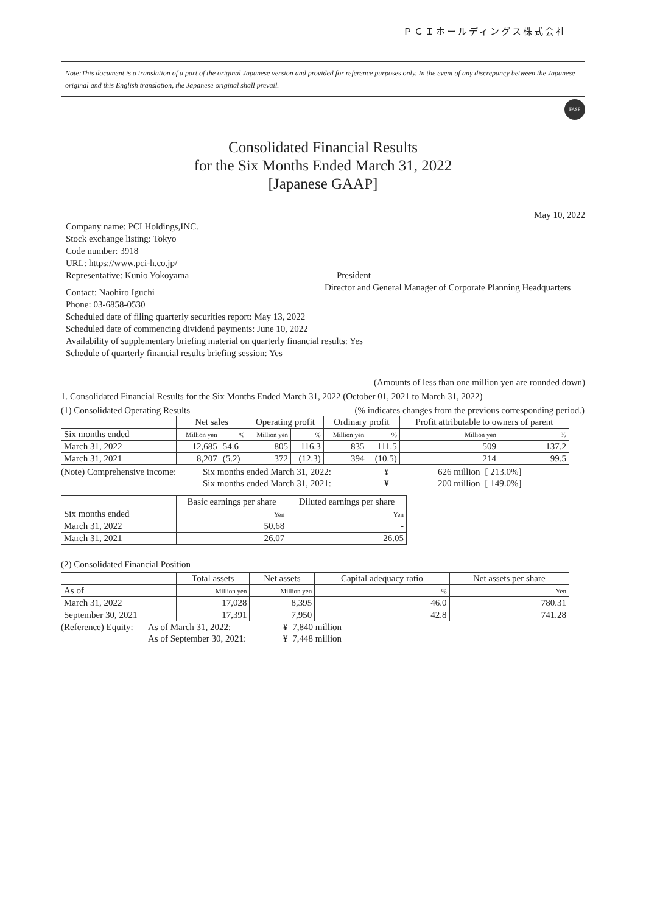ＰＣＩホールディングス株式会社
Note:This document is a translation of a part of the original Japanese version and provided for reference purposes only. In the event of any discrepancy between the Japanese original and this English translation, the Japanese original shall prevail.
FASF
Consolidated Financial Results
for the Six Months Ended March 31, 2022
[Japanese GAAP]
May 10, 2022
Company name: PCI Holdings,INC.
Stock exchange listing: Tokyo
Code number: 3918
URL: https://www.pci-h.co.jp/
Representative: Kunio Yokoyama President
Contact: Naohiro Iguchi
Director and General Manager of Corporate Planning Headquarters
Phone: 03-6858-0530
Scheduled date of filing quarterly securities report: May 13, 2022
Scheduled date of commencing dividend payments: June 10, 2022
Availability of supplementary briefing material on quarterly financial results: Yes
Schedule of quarterly financial results briefing session: Yes
(Amounts of less than one million yen are rounded down)
1. Consolidated Financial Results for the Six Months Ended March 31, 2022 (October 01, 2021 to March 31, 2022)
(1) Consolidated Operating Results (% indicates changes from the previous corresponding period.)
| | Net sales | | Operating profit | | Ordinary profit | | Profit attributable to owners of parent | |
| --- | --- | --- | --- | --- | --- | --- | --- | --- |
| Six months ended | Million yen | % | Million yen | % | Million yen | % | Million yen | % |
| March 31, 2022 | 12,685 | 54.6 | 805 | 116.3 | 835 | 111.5 | 509 | 137.2 |
| March 31, 2021 | 8,207 | (5.2) | 372 | (12.3) | 394 | (10.5) | 214 | 99.5 |
| (Note) Comprehensive income: | Six months ended March 31, 2022: | ¥ | 626 million | [ 213.0%] |
| | Six months ended March 31, 2021: | ¥ | 200 million | [ 149.0%] |
| | Basic earnings per share | Diluted earnings per share |
| --- | --- | --- |
| Six months ended | Yen | Yen |
| March 31, 2022 | 50.68 | - |
| March 31, 2021 | 26.07 | 26.05 |
(2) Consolidated Financial Position
| | Total assets | Net assets | Capital adequacy ratio | Net assets per share |
| --- | --- | --- | --- | --- |
| As of | Million yen | Million yen | % | Yen |
| March 31, 2022 | 17,028 | 8,395 | 46.0 | 780.31 |
| September 30, 2021 | 17,391 | 7,950 | 42.8 | 741.28 |
| (Reference) Equity: | As of March 31, 2022: | ¥ | 7,840 million |
| | As of September 30, 2021: | ¥ | 7,448 million |